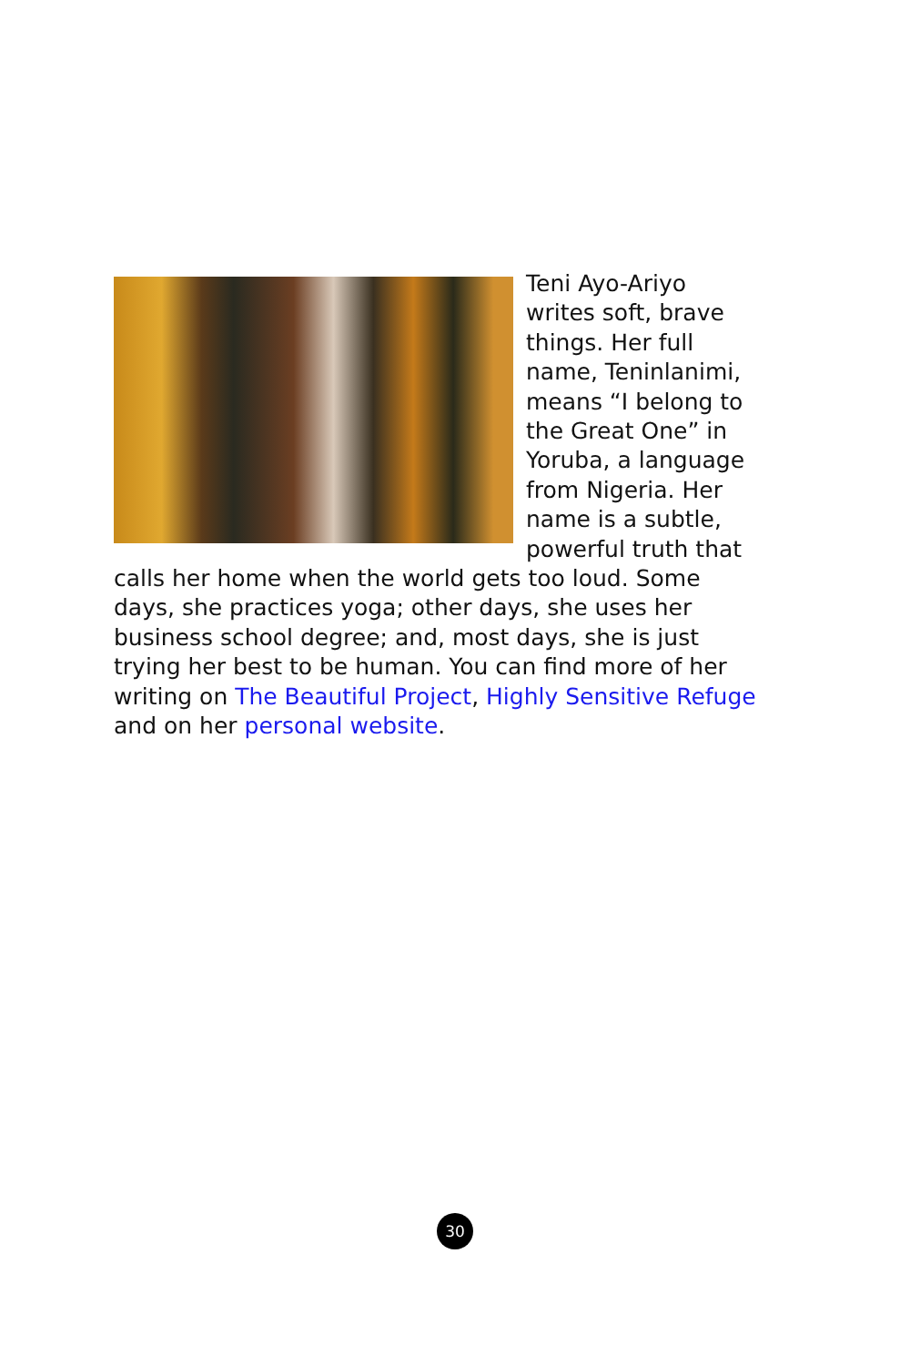Teni Ayo-Ariyo writes soft, brave things. Her full name, Teninlanimi, means “I belong to the Great One” in Yoruba, a language from Nigeria. Her name is a subtle, powerful truth that calls her home when the world gets too loud. Some days, she practices yoga; other days, she uses her business school degree; and, most days, she is just trying her best to be human. You can find more of her writing on The Beautiful Project, Highly Sensitive Refuge and on her personal website.
30